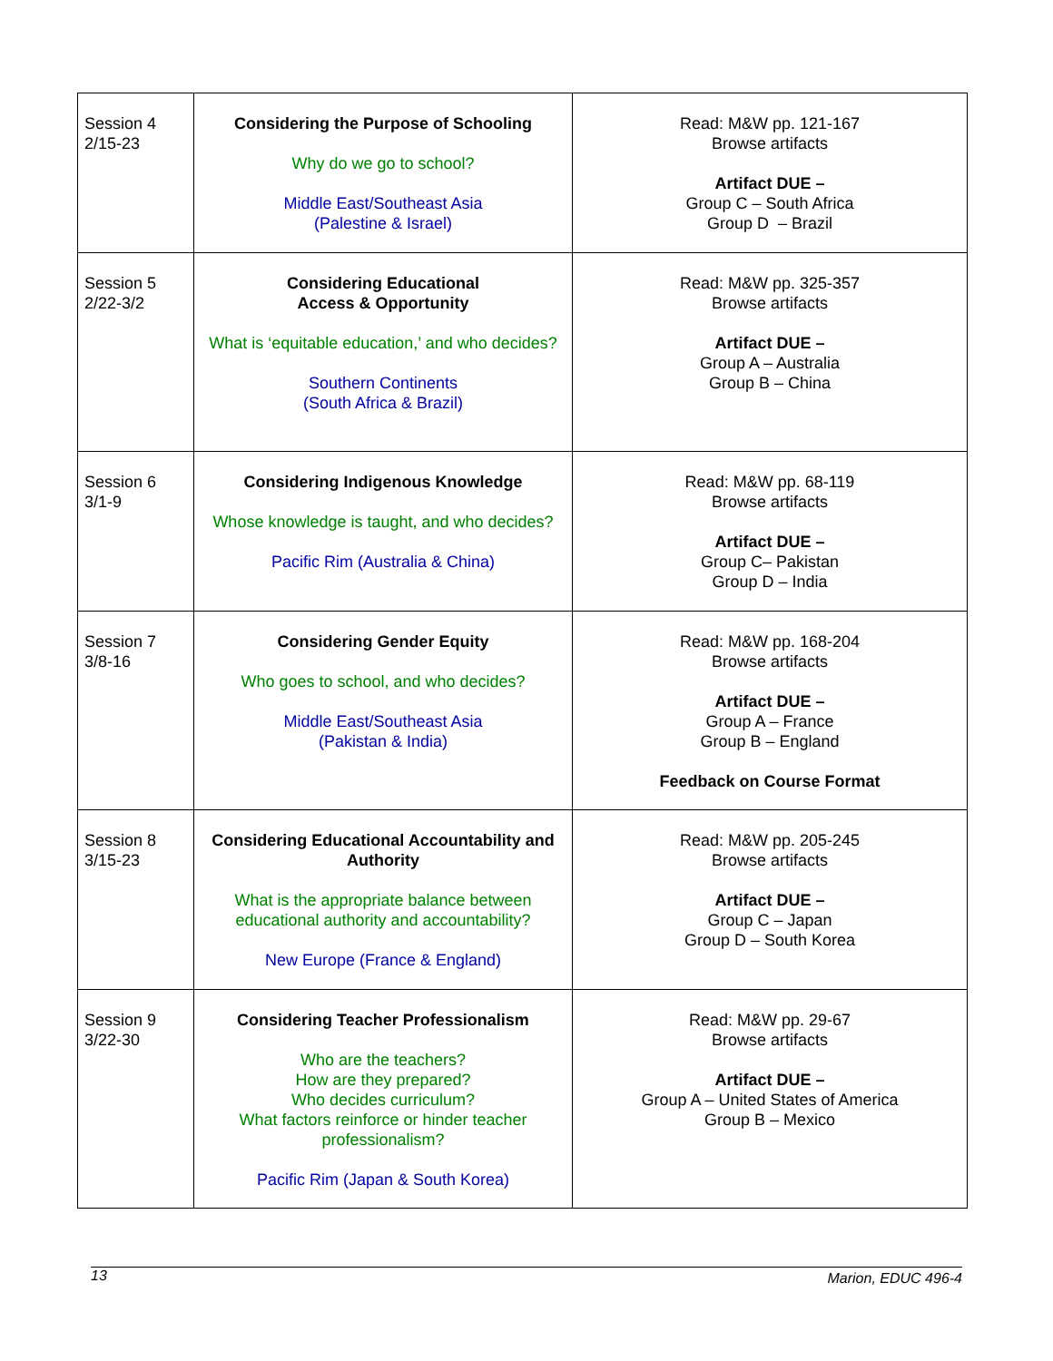| Session 4 2/15-23 | Considering the Purpose of Schooling Why do we go to school? Middle East/Southeast Asia (Palestine & Israel) | Read: M&W pp. 121-167 Browse artifacts Artifact DUE – Group C – South Africa Group D – Brazil |
| Session 5 2/22-3/2 | Considering Educational Access & Opportunity What is ‘equitable education,’ and who decides? Southern Continents (South Africa & Brazil) | Read: M&W pp. 325-357 Browse artifacts Artifact DUE – Group A – Australia Group B – China |
| Session 6 3/1-9 | Considering Indigenous Knowledge Whose knowledge is taught, and who decides? Pacific Rim (Australia & China) | Read: M&W pp. 68-119 Browse artifacts Artifact DUE – Group C– Pakistan Group D – India |
| Session 7 3/8-16 | Considering Gender Equity Who goes to school, and who decides? Middle East/Southeast Asia (Pakistan & India) | Read: M&W pp. 168-204 Browse artifacts Artifact DUE – Group A – France Group B – England Feedback on Course Format |
| Session 8 3/15-23 | Considering Educational Accountability and Authority What is the appropriate balance between educational authority and accountability? New Europe (France & England) | Read: M&W pp. 205-245 Browse artifacts Artifact DUE – Group C – Japan Group D – South Korea |
| Session 9 3/22-30 | Considering Teacher Professionalism Who are the teachers? How are they prepared? Who decides curriculum? What factors reinforce or hinder teacher professionalism? Pacific Rim (Japan & South Korea) | Read: M&W pp. 29-67 Browse artifacts Artifact DUE – Group A – United States of America Group B – Mexico |
13 Marion, EDUC 496-4